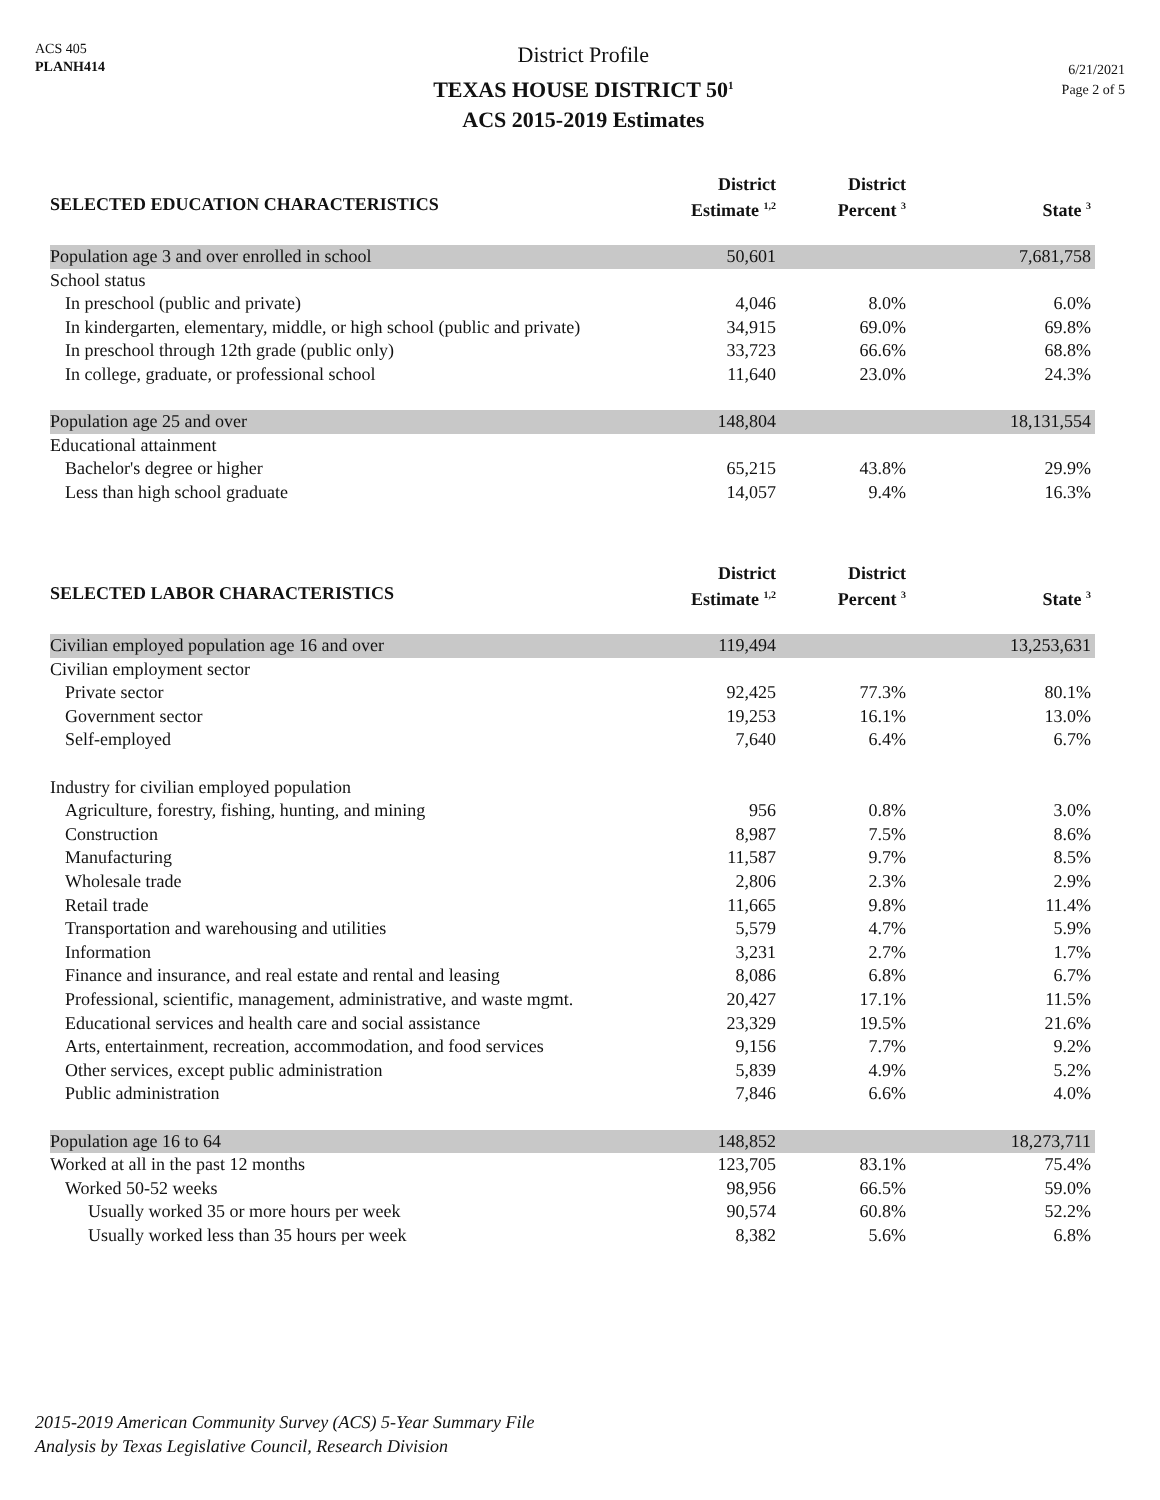ACS 405
PLANH414
District Profile
TEXAS HOUSE DISTRICT 50<sup>1</sup>
ACS 2015-2019 Estimates
6/21/2021
Page 2 of 5
| SELECTED EDUCATION CHARACTERISTICS | District Estimate <sup>1,2</sup> | District Percent <sup>3</sup> | State <sup>3</sup> |
| --- | --- | --- | --- |
| Population age 3 and over enrolled in school | 50,601 | | 7,681,758 |
| School status | | | |
| In preschool (public and private) | 4,046 | 8.0% | 6.0% |
| In kindergarten, elementary, middle, or high school (public and private) | 34,915 | 69.0% | 69.8% |
| In preschool through 12th grade (public only) | 33,723 | 66.6% | 68.8% |
| In college, graduate, or professional school | 11,640 | 23.0% | 24.3% |
| Population age 25 and over | 148,804 | | 18,131,554 |
| Educational attainment | | | |
| Bachelor's degree or higher | 65,215 | 43.8% | 29.9% |
| Less than high school graduate | 14,057 | 9.4% | 16.3% |
| SELECTED LABOR CHARACTERISTICS | District Estimate <sup>1,2</sup> | District Percent <sup>3</sup> | State <sup>3</sup> |
| --- | --- | --- | --- |
| Civilian employed population age 16 and over | 119,494 | | 13,253,631 |
| Civilian employment sector | | | |
| Private sector | 92,425 | 77.3% | 80.1% |
| Government sector | 19,253 | 16.1% | 13.0% |
| Self-employed | 7,640 | 6.4% | 6.7% |
| Industry for civilian employed population | | | |
| Agriculture, forestry, fishing, hunting, and mining | 956 | 0.8% | 3.0% |
| Construction | 8,987 | 7.5% | 8.6% |
| Manufacturing | 11,587 | 9.7% | 8.5% |
| Wholesale trade | 2,806 | 2.3% | 2.9% |
| Retail trade | 11,665 | 9.8% | 11.4% |
| Transportation and warehousing and utilities | 5,579 | 4.7% | 5.9% |
| Information | 3,231 | 2.7% | 1.7% |
| Finance and insurance, and real estate and rental and leasing | 8,086 | 6.8% | 6.7% |
| Professional, scientific, management, administrative, and waste mgmt. | 20,427 | 17.1% | 11.5% |
| Educational services and health care and social assistance | 23,329 | 19.5% | 21.6% |
| Arts, entertainment, recreation, accommodation, and food services | 9,156 | 7.7% | 9.2% |
| Other services, except public administration | 5,839 | 4.9% | 5.2% |
| Public administration | 7,846 | 6.6% | 4.0% |
| Population age 16 to 64 | 148,852 | | 18,273,711 |
| Worked at all in the past 12 months | 123,705 | 83.1% | 75.4% |
| Worked 50-52 weeks | 98,956 | 66.5% | 59.0% |
| Usually worked 35 or more hours per week | 90,574 | 60.8% | 52.2% |
| Usually worked less than 35 hours per week | 8,382 | 5.6% | 6.8% |
2015-2019 American Community Survey (ACS) 5-Year Summary File
Analysis by Texas Legislative Council, Research Division